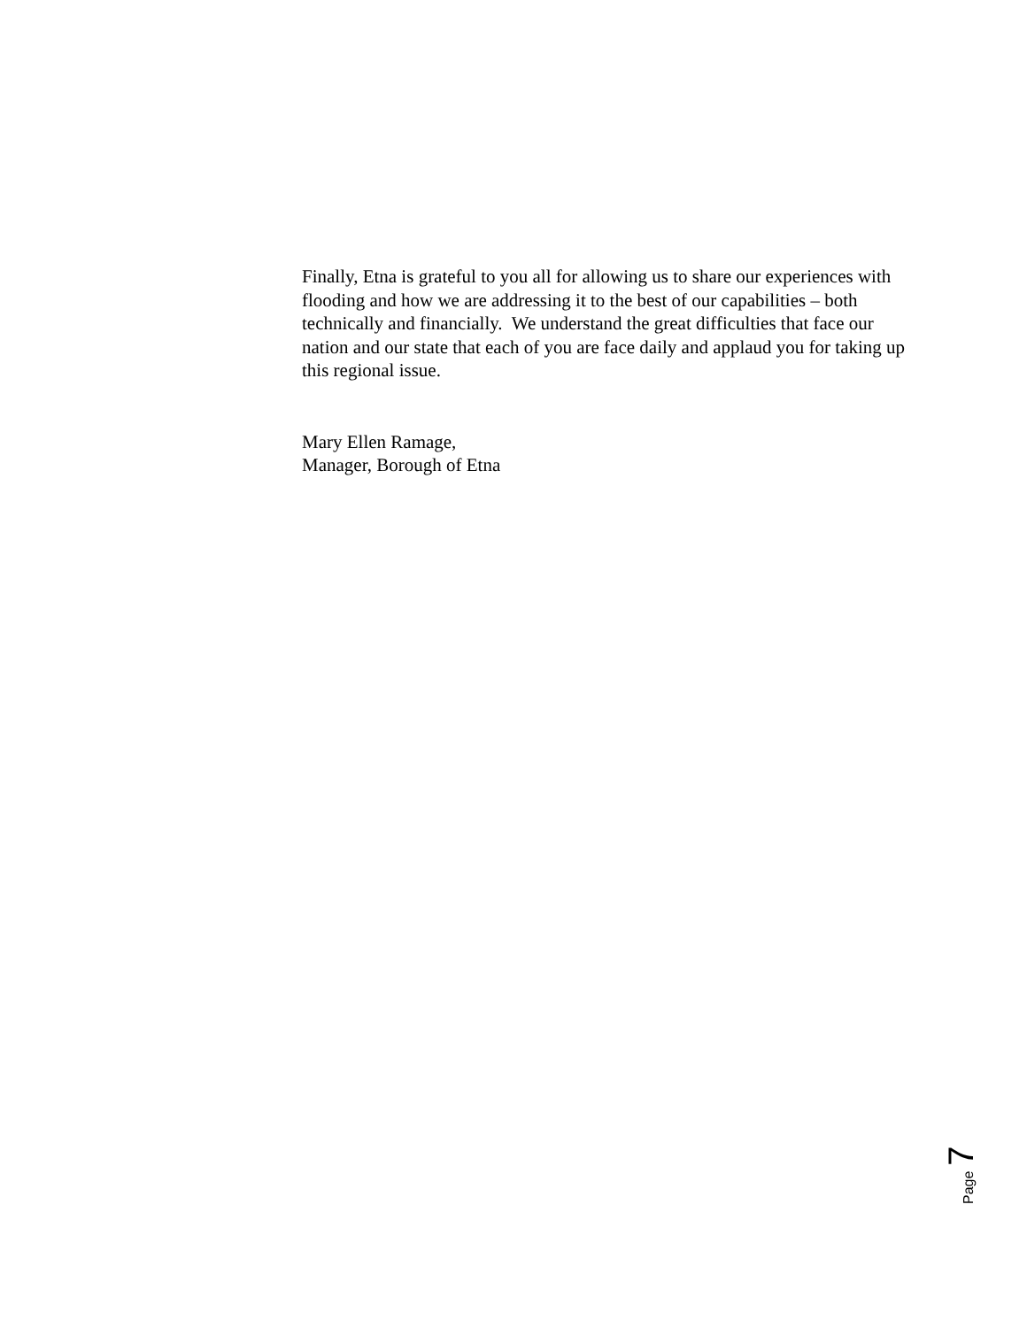Finally, Etna is grateful to you all for allowing us to share our experiences with flooding and how we are addressing it to the best of our capabilities – both technically and financially. We understand the great difficulties that face our nation and our state that each of you are face daily and applaud you for taking up this regional issue.
Mary Ellen Ramage,
Manager, Borough of Etna
Page 7